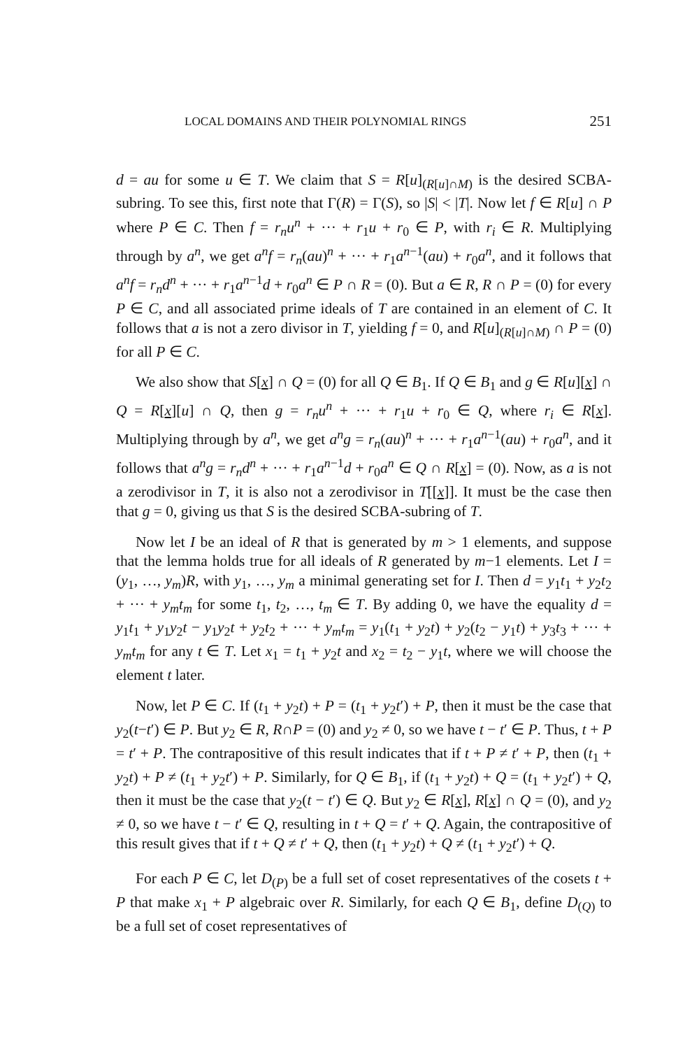LOCAL DOMAINS AND THEIR POLYNOMIAL RINGS 251
d = au for some u ∈ T. We claim that S = R[u]<sub>(R[u]∩M)</sub> is the desired SCBA-subring. To see this, first note that Γ(R) = Γ(S), so |S| < |T|. Now let f ∈ R[u] ∩ P where P ∈ C. Then f = r<sub>n</sub>u<sup>n</sup> + ··· + r<sub>1</sub>u + r<sub>0</sub> ∈ P, with r<sub>i</sub> ∈ R. Multiplying through by a<sup>n</sup>, we get a<sup>n</sup>f = r<sub>n</sub>(au)<sup>n</sup> + ··· + r<sub>1</sub>a<sup>n−1</sup>(au) + r<sub>0</sub>a<sup>n</sup>, and it follows that a<sup>n</sup>f = r<sub>n</sub>d<sup>n</sup> + ··· + r<sub>1</sub>a<sup>n−1</sup>d + r<sub>0</sub>a<sup>n</sup> ∈ P ∩ R = (0). But a ∈ R, R ∩ P = (0) for every P ∈ C, and all associated prime ideals of T are contained in an element of C. It follows that a is not a zero divisor in T, yielding f = 0, and R[u]<sub>(R[u]∩M)</sub> ∩ P = (0) for all P ∈ C.
We also show that S[x] ∩ Q = (0) for all Q ∈ B<sub>1</sub>. If Q ∈ B<sub>1</sub> and g ∈ R[u][x] ∩ Q = R[x][u] ∩ Q, then g = r<sub>n</sub>u<sup>n</sup> + ··· + r<sub>1</sub>u + r<sub>0</sub> ∈ Q, where r<sub>i</sub> ∈ R[x]. Multiplying through by a<sup>n</sup>, we get a<sup>n</sup>g = r<sub>n</sub>(au)<sup>n</sup> + ··· + r<sub>1</sub>a<sup>n−1</sup>(au) + r<sub>0</sub>a<sup>n</sup>, and it follows that a<sup>n</sup>g = r<sub>n</sub>d<sup>n</sup> + ··· + r<sub>1</sub>a<sup>n−1</sup>d + r<sub>0</sub>a<sup>n</sup> ∈ Q ∩ R[x] = (0). Now, as a is not a zerodivisor in T, it is also not a zerodivisor in T[[x]]. It must be the case then that g = 0, giving us that S is the desired SCBA-subring of T.
Now let I be an ideal of R that is generated by m > 1 elements, and suppose that the lemma holds true for all ideals of R generated by m−1 elements. Let I = (y<sub>1</sub>, …, y<sub>m</sub>)R, with y<sub>1</sub>, …, y<sub>m</sub> a minimal generating set for I. Then d = y<sub>1</sub>t<sub>1</sub> + y<sub>2</sub>t<sub>2</sub> + ··· + y<sub>m</sub>t<sub>m</sub> for some t<sub>1</sub>, t<sub>2</sub>, …, t<sub>m</sub> ∈ T. By adding 0, we have the equality d = y<sub>1</sub>t<sub>1</sub> + y<sub>1</sub>y<sub>2</sub>t − y<sub>1</sub>y<sub>2</sub>t + y<sub>2</sub>t<sub>2</sub> + ··· + y<sub>m</sub>t<sub>m</sub> = y<sub>1</sub>(t<sub>1</sub> + y<sub>2</sub>t) + y<sub>2</sub>(t<sub>2</sub> − y<sub>1</sub>t) + y<sub>3</sub>t<sub>3</sub> + ··· + y<sub>m</sub>t<sub>m</sub> for any t ∈ T. Let x<sub>1</sub> = t<sub>1</sub> + y<sub>2</sub>t and x<sub>2</sub> = t<sub>2</sub> − y<sub>1</sub>t, where we will choose the element t later.
Now, let P ∈ C. If (t<sub>1</sub> + y<sub>2</sub>t) + P = (t<sub>1</sub> + y<sub>2</sub>t′) + P, then it must be the case that y<sub>2</sub>(t−t′) ∈ P. But y<sub>2</sub> ∈ R, R∩P = (0) and y<sub>2</sub> ≠ 0, so we have t − t′ ∈ P. Thus, t + P = t′ + P. The contrapositive of this result indicates that if t + P ≠ t′ + P, then (t<sub>1</sub> + y<sub>2</sub>t) + P ≠ (t<sub>1</sub> + y<sub>2</sub>t′) + P. Similarly, for Q ∈ B<sub>1</sub>, if (t<sub>1</sub> + y<sub>2</sub>t) + Q = (t<sub>1</sub> + y<sub>2</sub>t′) + Q, then it must be the case that y<sub>2</sub>(t − t′) ∈ Q. But y<sub>2</sub> ∈ R[x], R[x] ∩ Q = (0), and y<sub>2</sub> ≠ 0, so we have t − t′ ∈ Q, resulting in t + Q = t′ + Q. Again, the contrapositive of this result gives that if t + Q ≠ t′ + Q, then (t<sub>1</sub> + y<sub>2</sub>t) + Q ≠ (t<sub>1</sub> + y<sub>2</sub>t′) + Q.
For each P ∈ C, let D<sub>(P)</sub> be a full set of coset representatives of the cosets t + P that make x<sub>1</sub> + P algebraic over R. Similarly, for each Q ∈ B<sub>1</sub>, define D<sub>(Q)</sub> to be a full set of coset representatives of